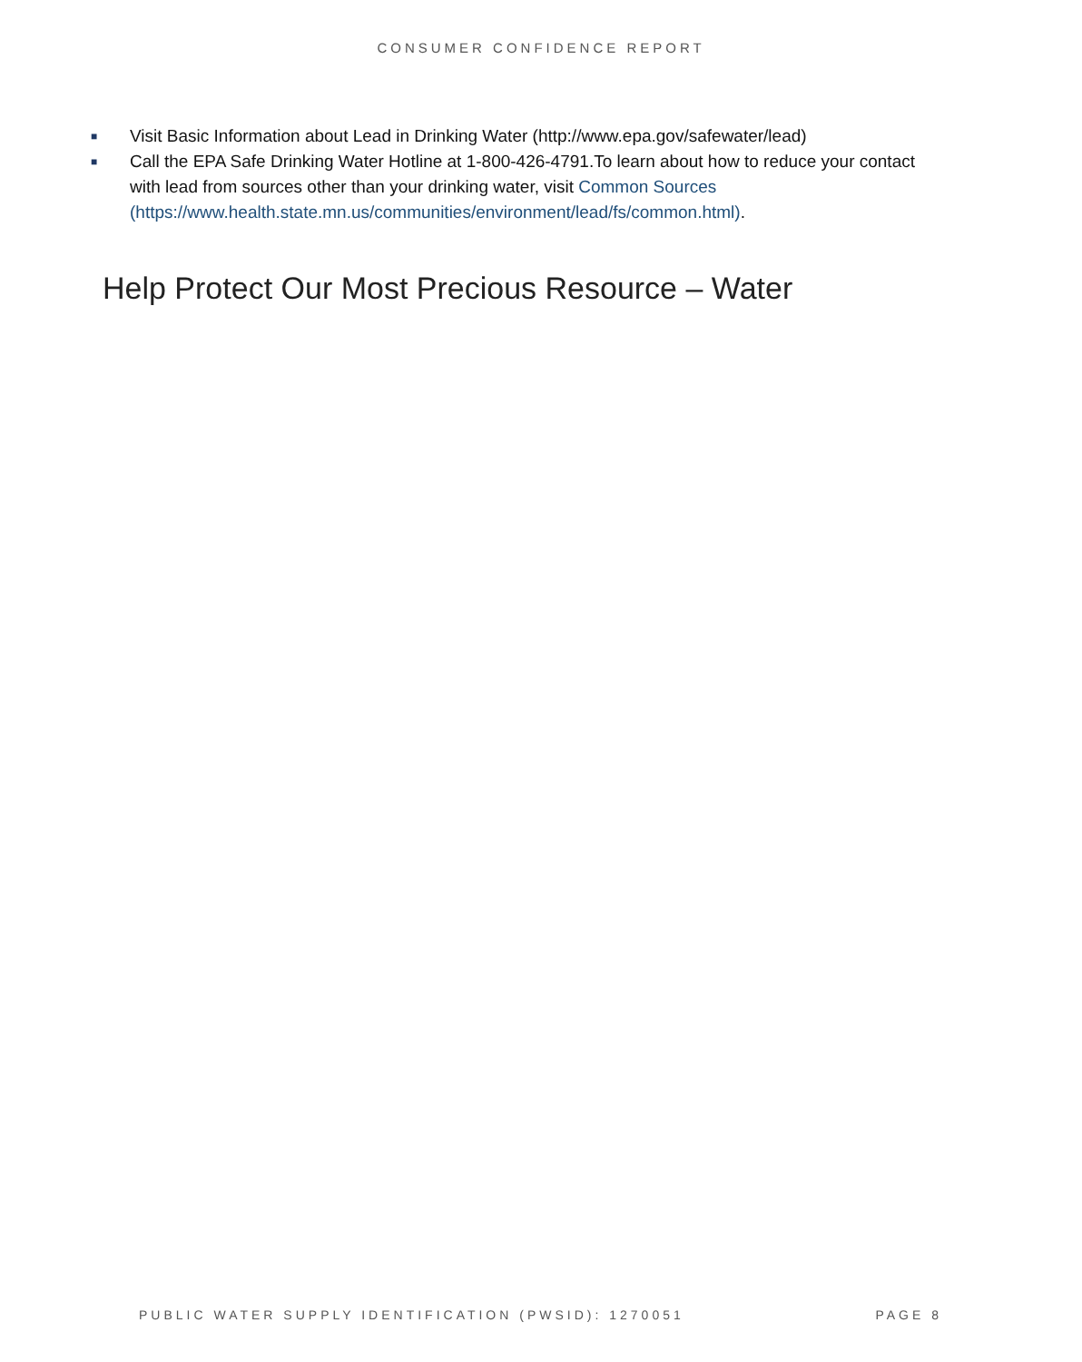CONSUMER CONFIDENCE REPORT
■ Visit Basic Information about Lead in Drinking Water (http://www.epa.gov/safewater/lead)
■ Call the EPA Safe Drinking Water Hotline at 1-800-426-4791.To learn about how to reduce your contact with lead from sources other than your drinking water, visit Common Sources (https://www.health.state.mn.us/communities/environment/lead/fs/common.html).
Help Protect Our Most Precious Resource – Water
PUBLIC WATER SUPPLY IDENTIFICATION (PWSID): 1270051 PAGE 8